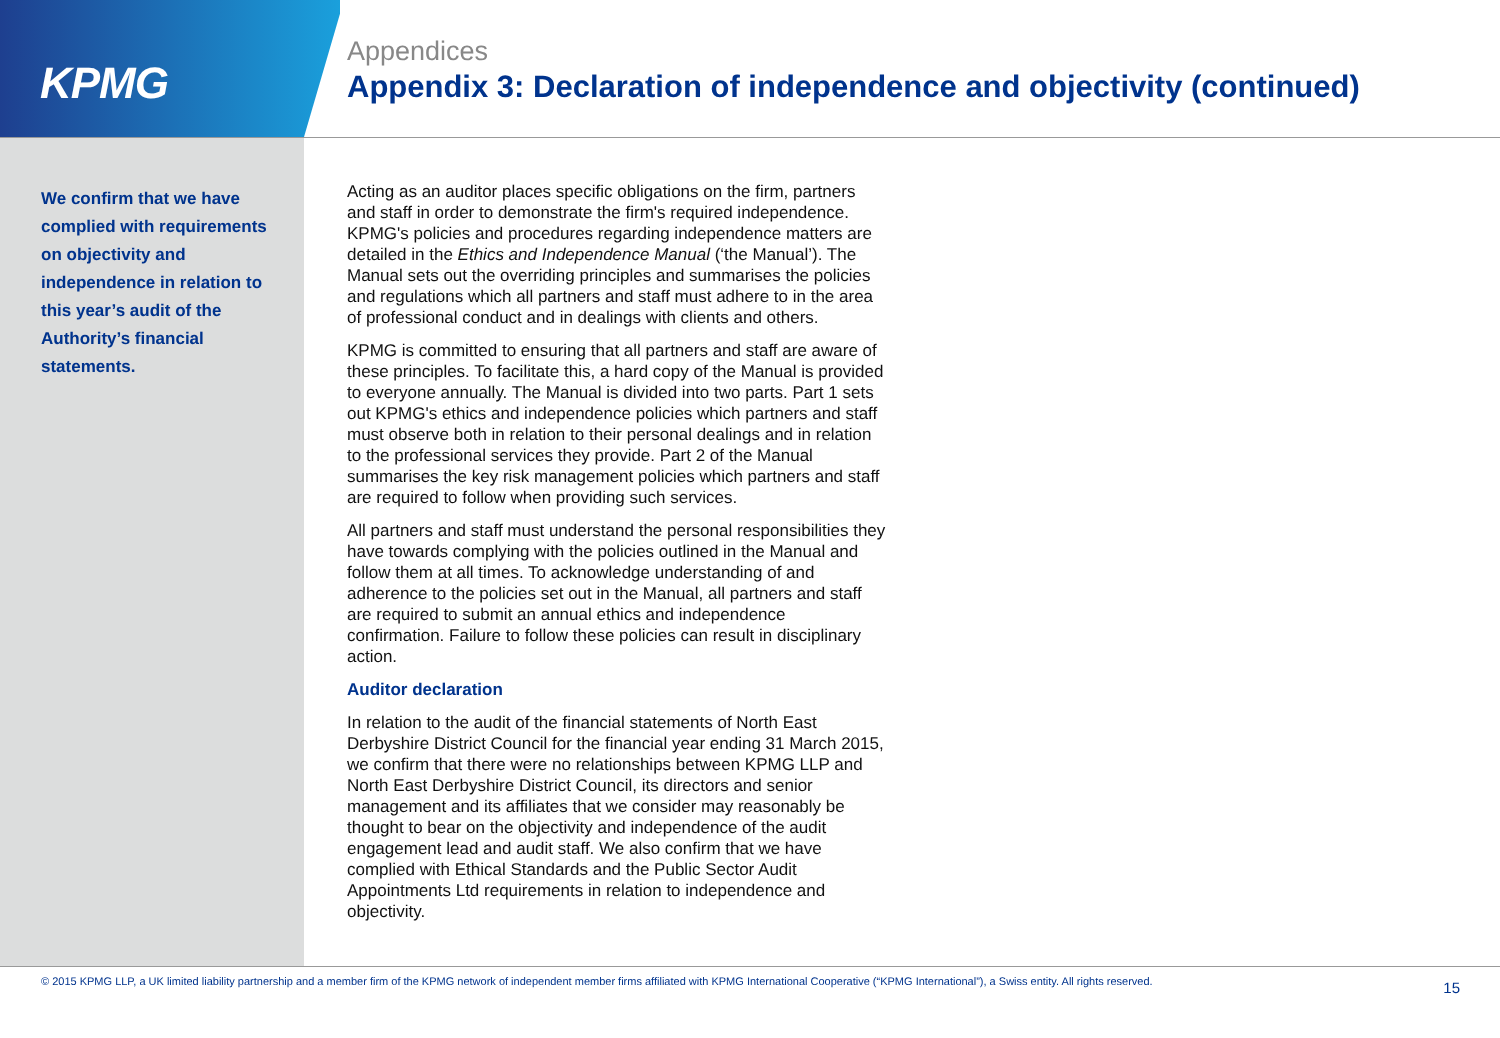KPMG
Appendices
Appendix 3: Declaration of independence and objectivity (continued)
We confirm that we have complied with requirements on objectivity and independence in relation to this year’s audit of the Authority’s financial statements.
Acting as an auditor places specific obligations on the firm, partners and staff in order to demonstrate the firm's required independence. KPMG's policies and procedures regarding independence matters are detailed in the Ethics and Independence Manual (‘the Manual’). The Manual sets out the overriding principles and summarises the policies and regulations which all partners and staff must adhere to in the area of professional conduct and in dealings with clients and others.
KPMG is committed to ensuring that all partners and staff are aware of these principles. To facilitate this, a hard copy of the Manual is provided to everyone annually. The Manual is divided into two parts. Part 1 sets out KPMG's ethics and independence policies which partners and staff must observe both in relation to their personal dealings and in relation to the professional services they provide. Part 2 of the Manual summarises the key risk management policies which partners and staff are required to follow when providing such services.
All partners and staff must understand the personal responsibilities they have towards complying with the policies outlined in the Manual and follow them at all times. To acknowledge understanding of and adherence to the policies set out in the Manual, all partners and staff are required to submit an annual ethics and independence confirmation. Failure to follow these policies can result in disciplinary action.
Auditor declaration
In relation to the audit of the financial statements of North East Derbyshire District Council for the financial year ending 31 March 2015, we confirm that there were no relationships between KPMG LLP and North East Derbyshire District Council, its directors and senior management and its affiliates that we consider may reasonably be thought to bear on the objectivity and independence of the audit engagement lead and audit staff. We also confirm that we have complied with Ethical Standards and the Public Sector Audit Appointments Ltd requirements in relation to independence and objectivity.
© 2015 KPMG LLP, a UK limited liability partnership and a member firm of the KPMG network of independent member firms affiliated with KPMG International Cooperative (“KPMG International”), a Swiss entity. All rights reserved. 15